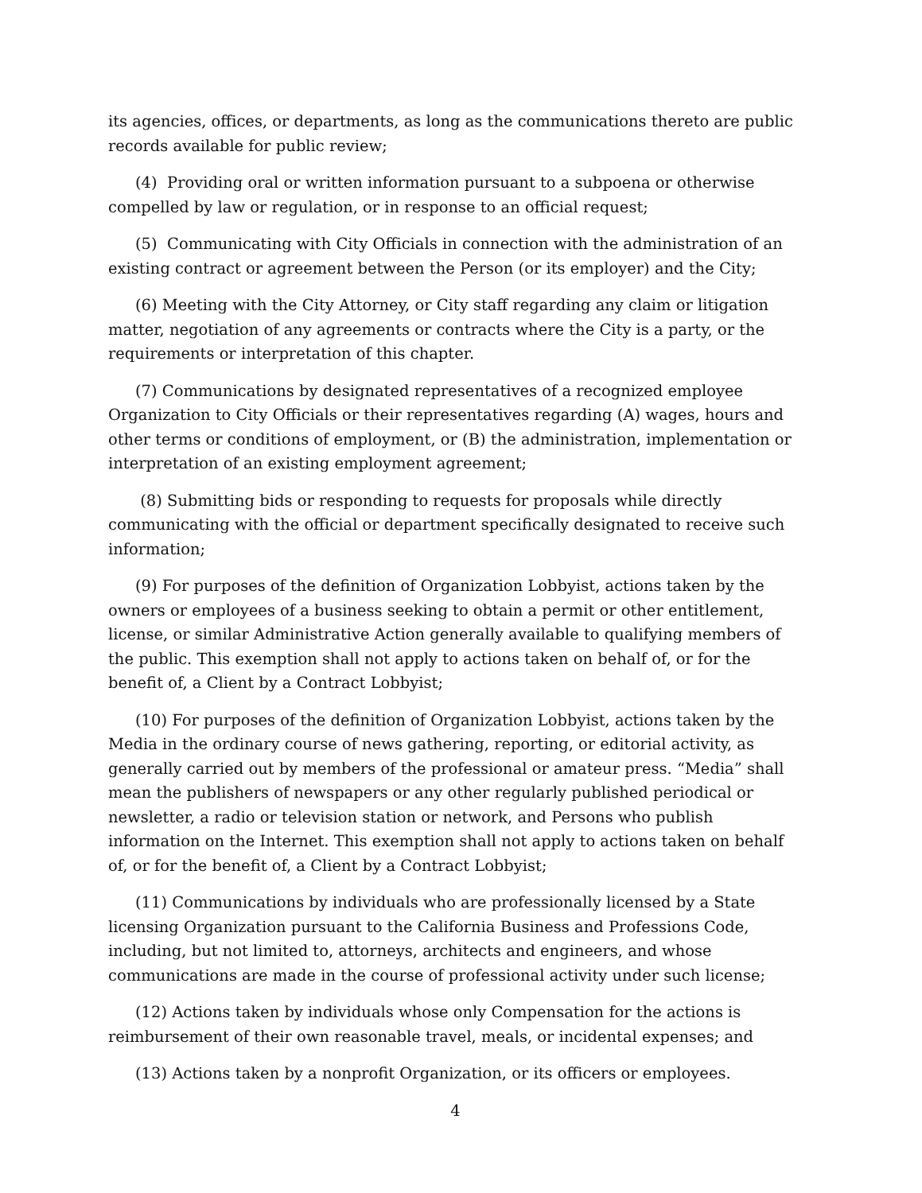its agencies, offices, or departments, as long as the communications thereto are public records available for public review;
(4) Providing oral or written information pursuant to a subpoena or otherwise compelled by law or regulation, or in response to an official request;
(5) Communicating with City Officials in connection with the administration of an existing contract or agreement between the Person (or its employer) and the City;
(6) Meeting with the City Attorney, or City staff regarding any claim or litigation matter, negotiation of any agreements or contracts where the City is a party, or the requirements or interpretation of this chapter.
(7) Communications by designated representatives of a recognized employee Organization to City Officials or their representatives regarding (A) wages, hours and other terms or conditions of employment, or (B) the administration, implementation or interpretation of an existing employment agreement;
(8) Submitting bids or responding to requests for proposals while directly communicating with the official or department specifically designated to receive such information;
(9) For purposes of the definition of Organization Lobbyist, actions taken by the owners or employees of a business seeking to obtain a permit or other entitlement, license, or similar Administrative Action generally available to qualifying members of the public. This exemption shall not apply to actions taken on behalf of, or for the benefit of, a Client by a Contract Lobbyist;
(10) For purposes of the definition of Organization Lobbyist, actions taken by the Media in the ordinary course of news gathering, reporting, or editorial activity, as generally carried out by members of the professional or amateur press. “Media” shall mean the publishers of newspapers or any other regularly published periodical or newsletter, a radio or television station or network, and Persons who publish information on the Internet. This exemption shall not apply to actions taken on behalf of, or for the benefit of, a Client by a Contract Lobbyist;
(11) Communications by individuals who are professionally licensed by a State licensing Organization pursuant to the California Business and Professions Code, including, but not limited to, attorneys, architects and engineers, and whose communications are made in the course of professional activity under such license;
(12) Actions taken by individuals whose only Compensation for the actions is reimbursement of their own reasonable travel, meals, or incidental expenses; and
(13) Actions taken by a nonprofit Organization, or its officers or employees.
4